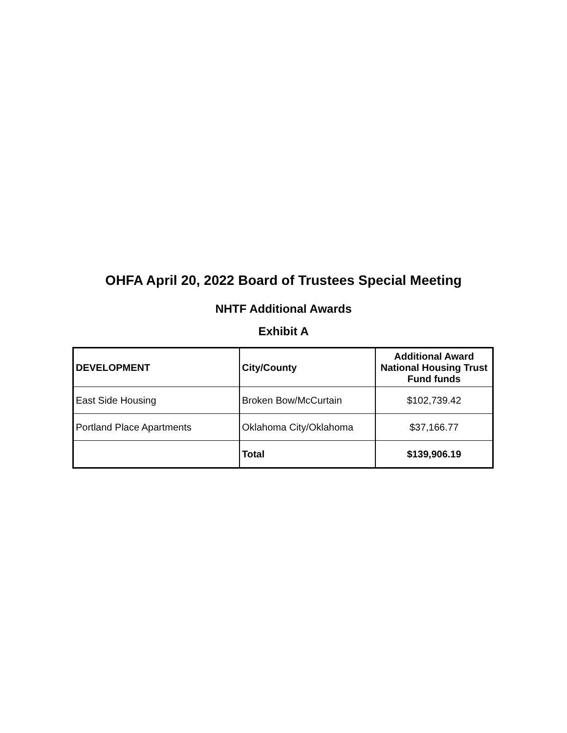OHFA April 20, 2022 Board of Trustees Special Meeting
NHTF Additional Awards
Exhibit A
| DEVELOPMENT | City/County | Additional Award National Housing Trust Fund funds |
| --- | --- | --- |
| East Side Housing | Broken Bow/McCurtain | $102,739.42 |
| Portland Place Apartments | Oklahoma City/Oklahoma | $37,166.77 |
| | Total | $139,906.19 |